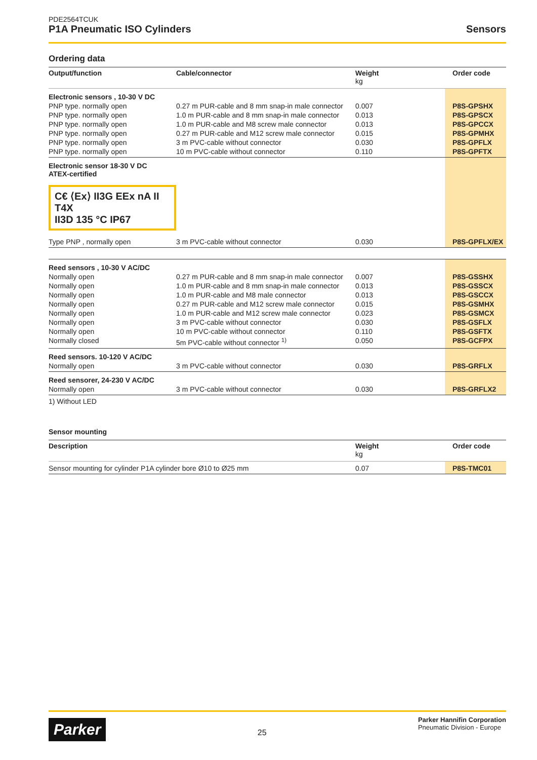PDE2564TCUK
P1A Pneumatic ISO Cylinders
Sensors
Ordering data
| Output/function | Cable/connector | Weight kg | Order code |
| --- | --- | --- | --- |
| Electronic sensors , 10-30 V DC | | | |
| PNP type. normally open | 0.27 m PUR-cable and 8 mm snap-in male connector | 0.007 | P8S-GPSHX |
| PNP type. normally open | 1.0 m PUR-cable and 8 mm snap-in male connector | 0.013 | P8S-GPSCX |
| PNP type. normally open | 1.0 m PUR-cable and M8 screw male connector | 0.013 | P8S-GPCCX |
| PNP type. normally open | 0.27 m PUR-cable and M12 screw male connector | 0.015 | P8S-GPMHX |
| PNP type. normally open | 3 m PVC-cable without connector | 0.030 | P8S-GPFLX |
| PNP type. normally open | 10 m PVC-cable without connector | 0.110 | P8S-GPFTX |
| Electronic sensor 18-30 V DC ATEX-certified C€ ⟨Ex⟩ II3G EEx nA II T4X II3D 135 °C IP67 | | | |
| Type PNP , normally open | 3 m PVC-cable without connector | 0.030 | P8S-GPFLX/EX |
| Reed sensors , 10-30 V AC/DC | | | |
| Normally open | 0.27 m PUR-cable and 8 mm snap-in male connector | 0.007 | P8S-GSSHX |
| Normally open | 1.0 m PUR-cable and 8 mm snap-in male connector | 0.013 | P8S-GSSCX |
| Normally open | 1.0 m PUR-cable and M8 male connector | 0.013 | P8S-GSCCX |
| Normally open | 0.27 m PUR-cable and M12 screw male connector | 0.015 | P8S-GSMHX |
| Normally open | 1.0 m PUR-cable and M12 screw male connector | 0.023 | P8S-GSMCX |
| Normally open | 3 m PVC-cable without connector | 0.030 | P8S-GSFLX |
| Normally open | 10 m PVC-cable without connector | 0.110 | P8S-GSFTX |
| Normally closed | 5m PVC-cable without connector <sup>1)</sup> | 0.050 | P8S-GCFPX |
| Reed sensors. 10-120 V AC/DC | | | |
| Normally open | 3 m PVC-cable without connector | 0.030 | P8S-GRFLX |
| Reed sensorer, 24-230 V AC/DC | | | |
| Normally open | 3 m PVC-cable without connector | 0.030 | P8S-GRFLX2 |
1) Without LED
Sensor mounting
| Description | Weight kg | Order code |
| --- | --- | --- |
| Sensor mounting for cylinder P1A cylinder bore Ø10 to Ø25 mm | 0.07 | P8S-TMC01 |
Parker
25
Parker Hannifin Corporation
Pneumatic Division - Europe